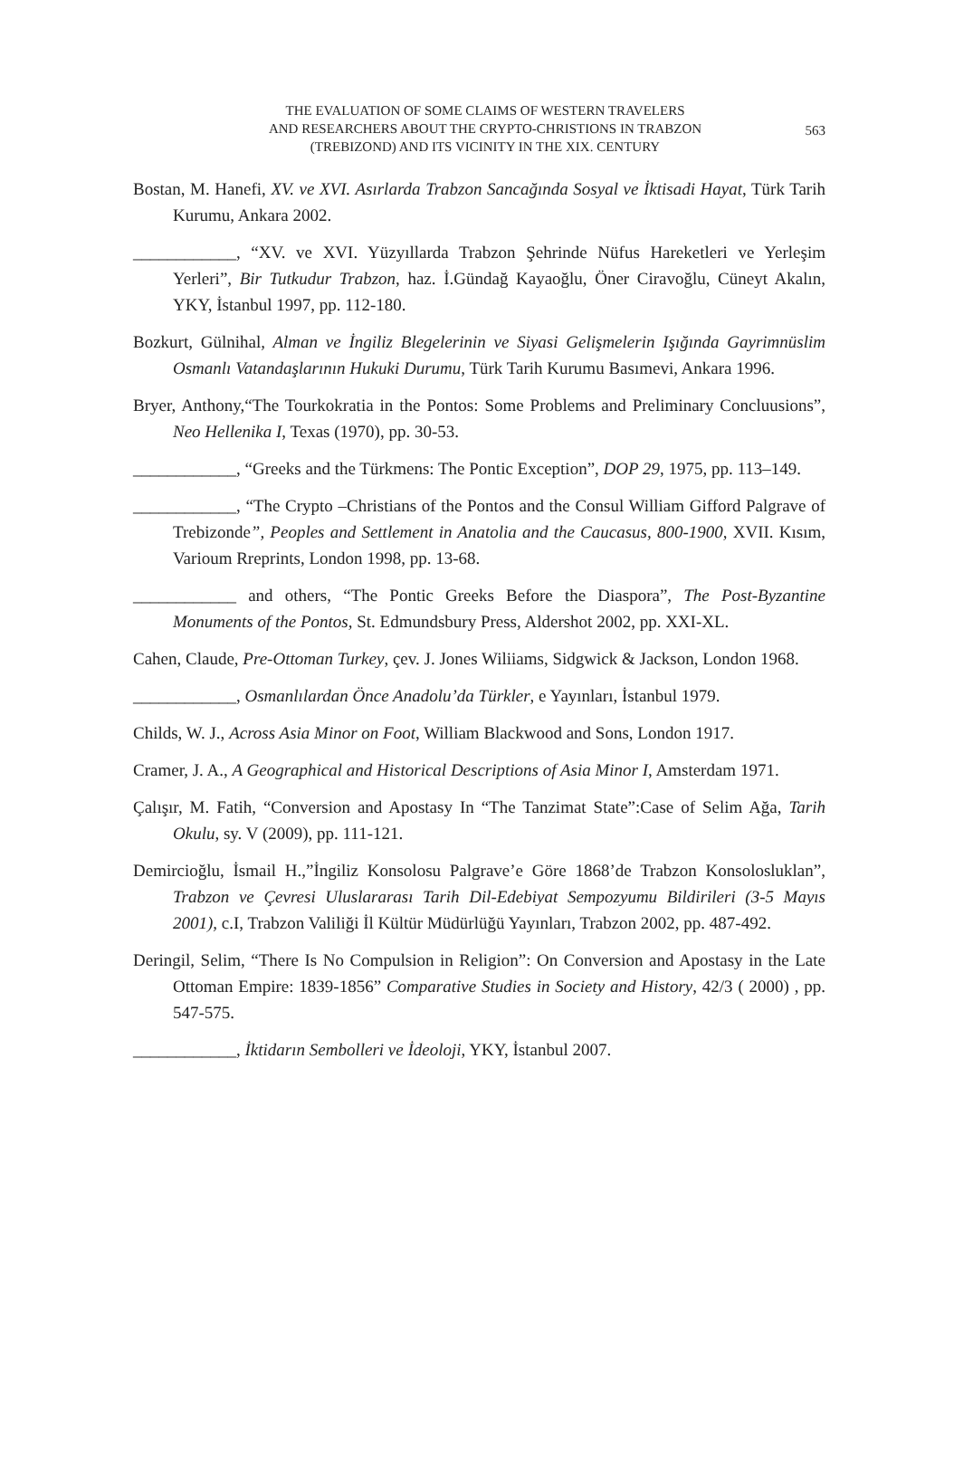THE EVALUATION OF SOME CLAIMS OF WESTERN TRAVELERS
AND RESEARCHERS ABOUT THE CRYPTO-CHRISTIONS IN TRABZON
(TREBIZOND) AND ITS VICINITY IN THE XIX. CENTURY
563
Bostan, M. Hanefi, XV. ve XVI. Asırlarda Trabzon Sancağında Sosyal ve İktisadi Hayat, Türk Tarih Kurumu, Ankara 2002.
____________, “XV. ve XVI. Yüzyıllarda Trabzon Şehrinde Nüfus Hareketleri ve Yerleşim Yerleri”, Bir Tutkudur Trabzon, haz. İ.Gündağ Kayaoğlu, Öner Ciravoğlu, Cüneyt Akalın, YKY, İstanbul 1997, pp. 112-180.
Bozkurt, Gülnihal, Alman ve İngiliz Blegelerinin ve Siyasi Gelişmelerin Işığında Gayrimnüslim Osmanlı Vatandaşlarının Hukuki Durumu, Türk Tarih Kurumu Basımevi, Ankara 1996.
Bryer, Anthony,“The Tourkokratia in the Pontos: Some Problems and Preliminary Concluusions”, Neo Hellenika I, Texas (1970), pp. 30-53.
____________, “Greeks and the Türkmens: The Pontic Exception”, DOP 29, 1975, pp. 113–149.
____________, “The Crypto –Christians of the Pontos and the Consul William Gifford Palgrave of Trebizonde”, Peoples and Settlement in Anatolia and the Caucasus, 800-1900, XVII. Kısım, Varioum Rreprints, London 1998, pp. 13-68.
____________ and others, “The Pontic Greeks Before the Diaspora”, The Post-Byzantine Monuments of the Pontos, St. Edmundsbury Press, Aldershot 2002, pp. XXI-XL.
Cahen, Claude, Pre-Ottoman Turkey, çev. J. Jones Wiliiams, Sidgwick & Jackson, London 1968.
____________, Osmanlılardan Önce Anadolu’da Türkler, e Yayınları, İstanbul 1979.
Childs, W. J., Across Asia Minor on Foot, William Blackwood and Sons, London 1917.
Cramer, J. A., A Geographical and Historical Descriptions of Asia Minor I, Amsterdam 1971.
Çalışır, M. Fatih, “Conversion and Apostasy In “The Tanzimat State”:Case of Selim Ağa, Tarih Okulu, sy. V (2009), pp. 111-121.
Demircioğlu, İsmail H.,”İngiliz Konsolosu Palgrave’e Göre 1868’de Trabzon Konsolosluklan”, Trabzon ve Çevresi Uluslararası Tarih Dil-Edebiyat Sempozyumu Bildirileri (3-5 Mayıs 2001), c.I, Trabzon Valiliği İl Kültür Müdürlüğü Yayınları, Trabzon 2002, pp. 487-492.
Deringil, Selim, “There Is No Compulsion in Religion”: On Conversion and Apostasy in the Late Ottoman Empire: 1839-1856” Comparative Studies in Society and History, 42/3 ( 2000) , pp. 547-575.
____________, İktidarın Sembolleri ve İdeoloji, YKY, İstanbul 2007.